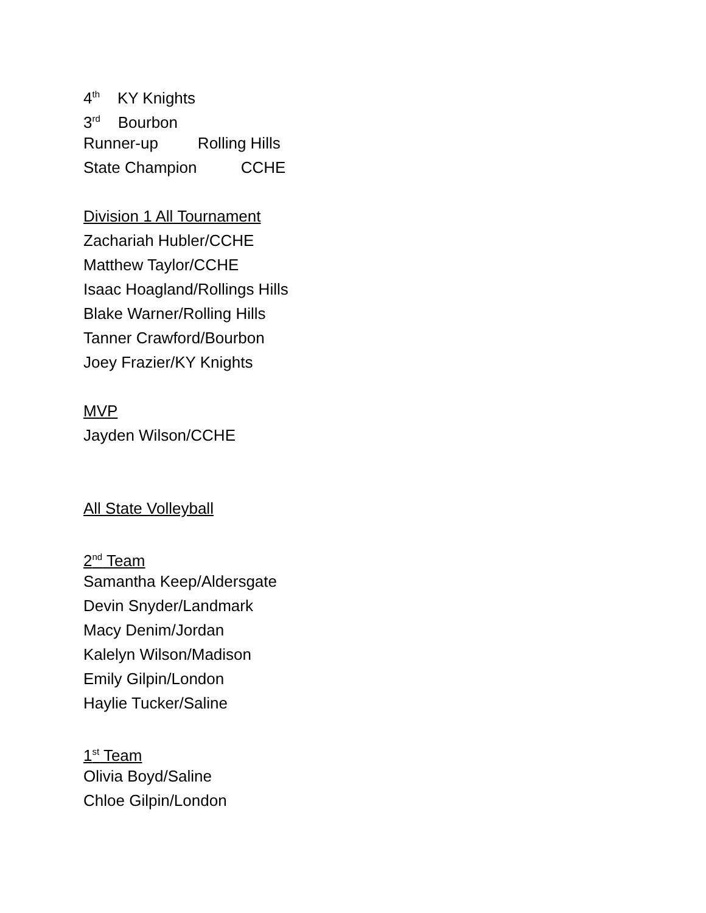4<sup>th</sup> KY Knights
3<sup>rd</sup> Bourbon
Runner-up Rolling Hills
State Champion CCHE
Division 1 All Tournament
Zachariah Hubler/CCHE
Matthew Taylor/CCHE
Isaac Hoagland/Rollings Hills
Blake Warner/Rolling Hills
Tanner Crawford/Bourbon
Joey Frazier/KY Knights
MVP
Jayden Wilson/CCHE
All State Volleyball
2<sup>nd</sup> Team
Samantha Keep/Aldersgate
Devin Snyder/Landmark
Macy Denim/Jordan
Kalelyn Wilson/Madison
Emily Gilpin/London
Haylie Tucker/Saline
1<sup>st</sup> Team
Olivia Boyd/Saline
Chloe Gilpin/London